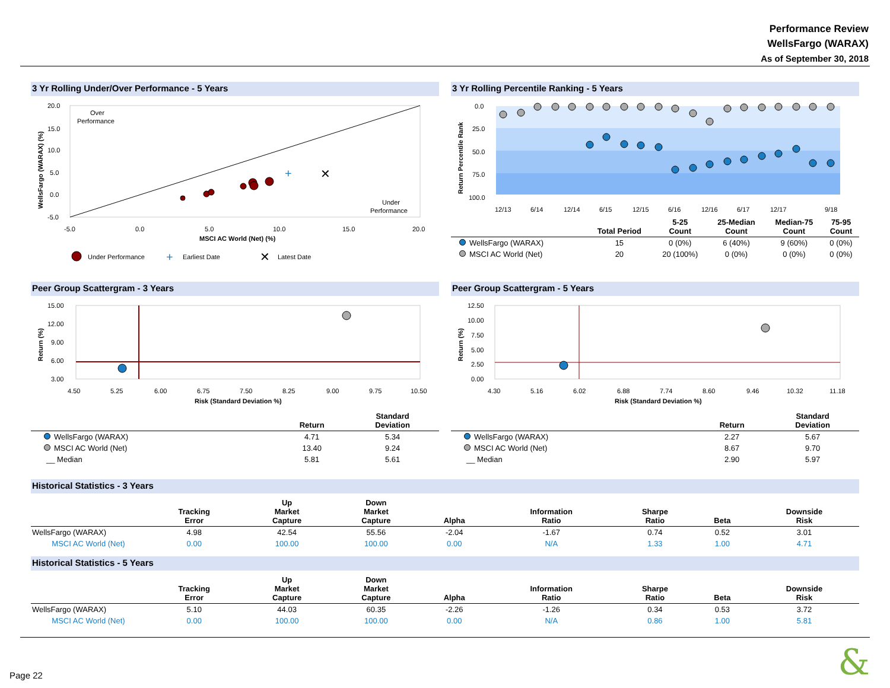Performance Review
WellsFargo (WARAX)
As of September 30, 2018
3 Yr Rolling Under/Over Performance - 5 Years
Over
Performance
Under
Performance
20.0
15.0
10.0
5.0
0.0
-5.0
-5.0
0.0
5.0
10.0
15.0
20.0
MSCI AC World (Net) (%)
WellsFargo (WARAX) (%)
+
✕
Under Performance
+
Earliest Date
✕
Latest Date
3 Yr Rolling Percentile Ranking - 5 Years
0.0
25.0
50.0
75.0
100.0
Return Percentile Rank
12/13
6/14
12/14
6/15
12/15
6/16
12/16
6/17
12/17
9/18
| | Total Period | 5-25 Count | 25-Median Count | Median-75 Count | 75-95 Count |
| --- | --- | --- | --- | --- | --- |
| WellsFargo (WARAX) | 15 | 0 (0%) | 6 (40%) | 9 (60%) | 0 (0%) |
| MSCI AC World (Net) | 20 | 20 (100%) | 0 (0%) | 0 (0%) | 0 (0%) |
Peer Group Scattergram - 3 Years
15.00
12.00
9.00
6.00
3.00
Return (%)
4.50
5.25
6.00
6.75
7.50
8.25
9.00
9.75
10.50
Risk (Standard Deviation %)
| | Return | Standard Deviation |
| --- | --- | --- |
| WellsFargo (WARAX) | 4.71 | 5.34 |
| MSCI AC World (Net) | 13.40 | 9.24 |
| __ Median | 5.81 | 5.61 |
Peer Group Scattergram - 5 Years
12.50
10.00
7.50
5.00
2.50
0.00
Return (%)
4.30
5.16
6.02
6.88
7.74
8.60
9.46
10.32
11.18
Risk (Standard Deviation %)
| | Return | Standard Deviation |
| --- | --- | --- |
| WellsFargo (WARAX) | 2.27 | 5.67 |
| MSCI AC World (Net) | 8.67 | 9.70 |
| __ Median | 2.90 | 5.97 |
Historical Statistics - 3 Years
| | Tracking Error | Up Market Capture | Down Market Capture | Alpha | Information Ratio | Sharpe Ratio | Beta | Downside Risk |
| --- | --- | --- | --- | --- | --- | --- | --- | --- |
| WellsFargo (WARAX) | 4.98 | 42.54 | 55.56 | -2.04 | -1.67 | 0.74 | 0.52 | 3.01 |
| MSCI AC World (Net) | 0.00 | 100.00 | 100.00 | 0.00 | N/A | 1.33 | 1.00 | 4.71 |
Historical Statistics - 5 Years
| | Tracking Error | Up Market Capture | Down Market Capture | Alpha | Information Ratio | Sharpe Ratio | Beta | Downside Risk |
| --- | --- | --- | --- | --- | --- | --- | --- | --- |
| WellsFargo (WARAX) | 5.10 | 44.03 | 60.35 | -2.26 | -1.26 | 0.34 | 0.53 | 3.72 |
| MSCI AC World (Net) | 0.00 | 100.00 | 100.00 | 0.00 | N/A | 0.86 | 1.00 | 5.81 |
Page 22 &